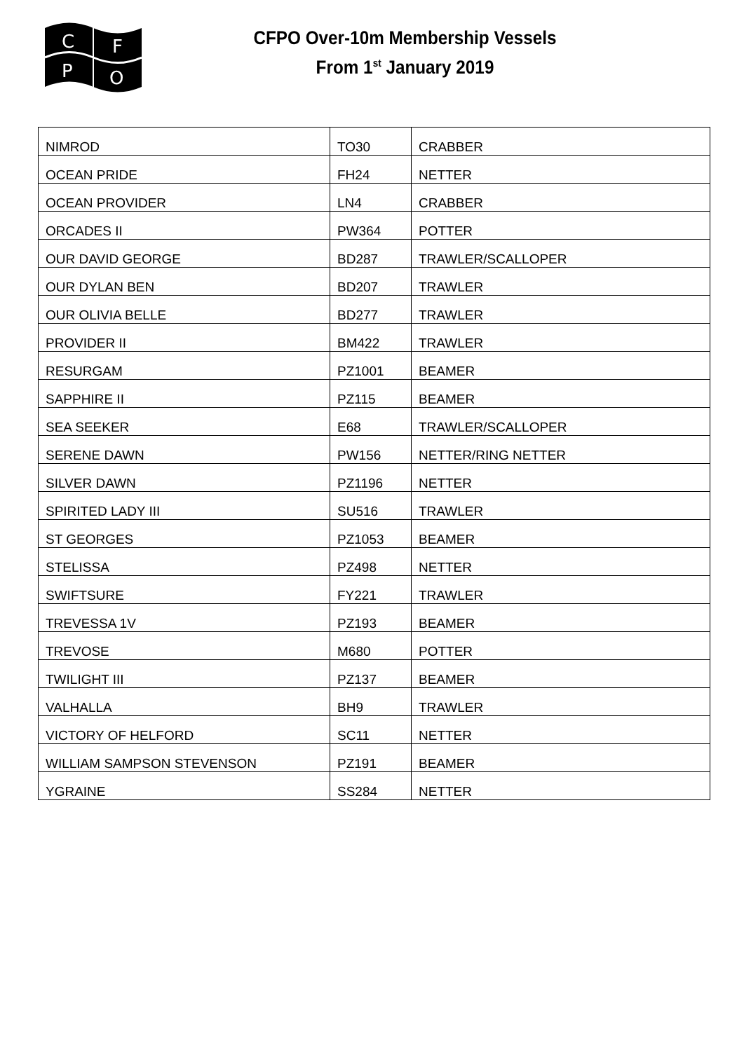C
F
P
O
CFPO Over-10m Membership Vessels
From 1<sup>st</sup> January 2019
| NIMROD | TO30 | CRABBER |
| OCEAN PRIDE | FH24 | NETTER |
| OCEAN PROVIDER | LN4 | CRABBER |
| ORCADES II | PW364 | POTTER |
| OUR DAVID GEORGE | BD287 | TRAWLER/SCALLOPER |
| OUR DYLAN BEN | BD207 | TRAWLER |
| OUR OLIVIA BELLE | BD277 | TRAWLER |
| PROVIDER II | BM422 | TRAWLER |
| RESURGAM | PZ1001 | BEAMER |
| SAPPHIRE II | PZ115 | BEAMER |
| SEA SEEKER | E68 | TRAWLER/SCALLOPER |
| SERENE DAWN | PW156 | NETTER/RING NETTER |
| SILVER DAWN | PZ1196 | NETTER |
| SPIRITED LADY III | SU516 | TRAWLER |
| ST GEORGES | PZ1053 | BEAMER |
| STELISSA | PZ498 | NETTER |
| SWIFTSURE | FY221 | TRAWLER |
| TREVESSA 1V | PZ193 | BEAMER |
| TREVOSE | M680 | POTTER |
| TWILIGHT III | PZ137 | BEAMER |
| VALHALLA | BH9 | TRAWLER |
| VICTORY OF HELFORD | SC11 | NETTER |
| WILLIAM SAMPSON STEVENSON | PZ191 | BEAMER |
| YGRAINE | SS284 | NETTER |